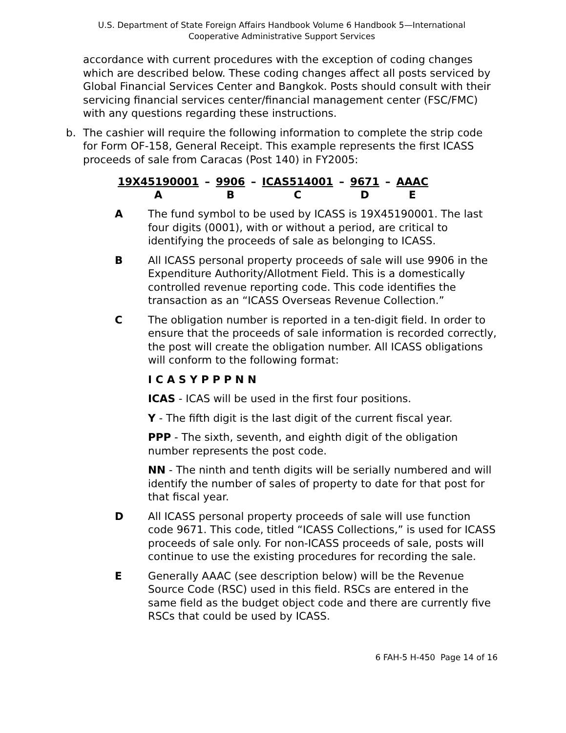U.S. Department of State Foreign Affairs Handbook Volume 6 Handbook 5—International
Cooperative Administrative Support Services
accordance with current procedures with the exception of coding changes which are described below. These coding changes affect all posts serviced by Global Financial Services Center and Bangkok. Posts should consult with their servicing financial services center/financial management center (FSC/FMC) with any questions regarding these instructions.
b. The cashier will require the following information to complete the strip code for Form OF-158, General Receipt. This example represents the first ICASS proceeds of sale from Caracas (Post 140) in FY2005:
| 19X45190001 | – | 9906 | – | ICAS514001 | – | 9671 | – | AAAC |
| A | | B | | C | | D | | E |
A The fund symbol to be used by ICASS is 19X45190001. The last four digits (0001), with or without a period, are critical to identifying the proceeds of sale as belonging to ICASS.
B All ICASS personal property proceeds of sale will use 9906 in the Expenditure Authority/Allotment Field. This is a domestically controlled revenue reporting code. This code identifies the transaction as an “ICASS Overseas Revenue Collection.”
C The obligation number is reported in a ten-digit field. In order to ensure that the proceeds of sale information is recorded correctly, the post will create the obligation number. All ICASS obligations will conform to the following format:
I C A S Y P P P N N
ICAS - ICAS will be used in the first four positions.
Y - The fifth digit is the last digit of the current fiscal year.
PPP - The sixth, seventh, and eighth digit of the obligation number represents the post code.
NN - The ninth and tenth digits will be serially numbered and will identify the number of sales of property to date for that post for that fiscal year.
D All ICASS personal property proceeds of sale will use function code 9671. This code, titled “ICASS Collections,” is used for ICASS proceeds of sale only. For non-ICASS proceeds of sale, posts will continue to use the existing procedures for recording the sale.
E Generally AAAC (see description below) will be the Revenue Source Code (RSC) used in this field. RSCs are entered in the same field as the budget object code and there are currently five RSCs that could be used by ICASS.
6 FAH-5 H-450 Page 14 of 16